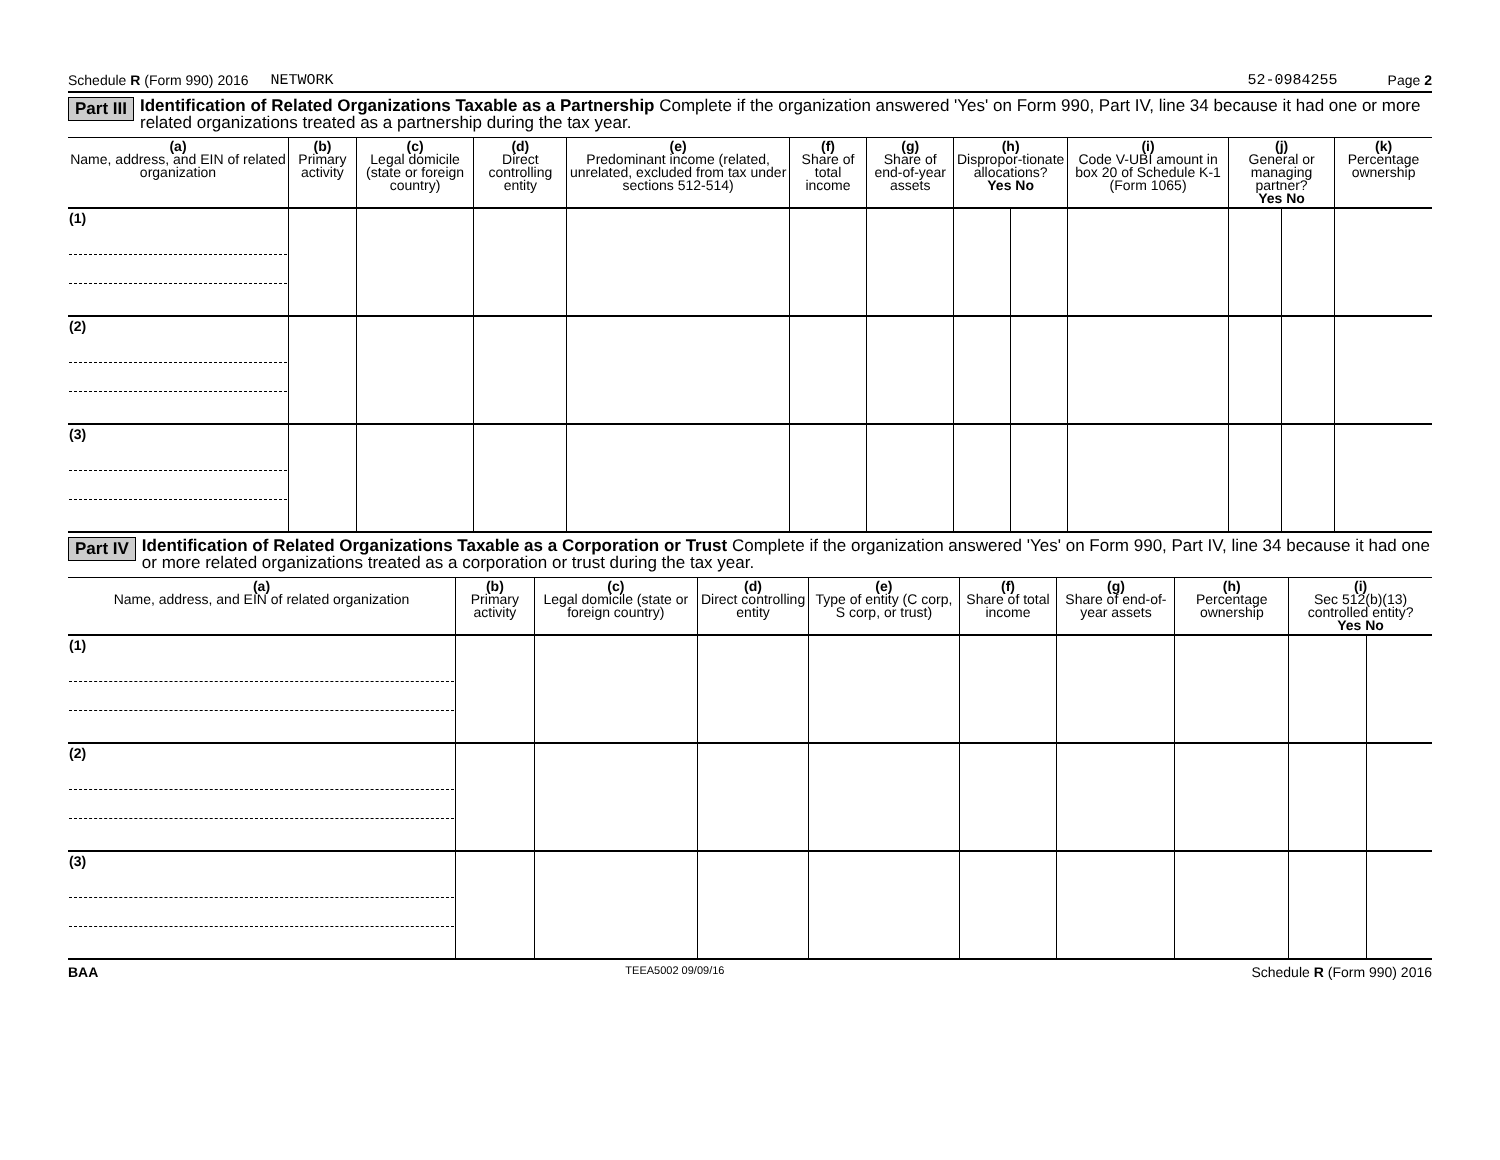Schedule R (Form 990) 2016 NETWORK 52-0984255 Page 2
Part III Identification of Related Organizations Taxable as a Partnership Complete if the organization answered 'Yes' on Form 990, Part IV, line 34 because it had one or more related organizations treated as a partnership during the tax year.
| (a) Name, address, and EIN of related organization | (b) Primary activity | (c) Legal domicile (state or foreign country) | (d) Direct controlling entity | (e) Predominant income (related, unrelated, excluded from tax under sections 512-514) | (f) Share of total income | (g) Share of end-of-year assets | (h) Dispropor-tionate allocations? Yes No | | (i) Code V-UBI amount in box 20 of Schedule K-1 (Form 1065) | (j) General or managing partner? Yes No | | (k) Percentage ownership |
| --- | --- | --- | --- | --- | --- | --- | --- | --- | --- | --- | --- | --- |
| (1) | | | | | | | | | | | | |
| (2) | | | | | | | | | | | | |
| (3) | | | | | | | | | | | | |
Part IV Identification of Related Organizations Taxable as a Corporation or Trust Complete if the organization answered 'Yes' on Form 990, Part IV, line 34 because it had one or more related organizations treated as a corporation or trust during the tax year.
| (a) Name, address, and EIN of related organization | (b) Primary activity | (c) Legal domicile (state or foreign country) | (d) Direct controlling entity | (e) Type of entity (C corp, S corp, or trust) | (f) Share of total income | (g) Share of end-of-year assets | (h) Percentage ownership | (i) Sec 512(b)(13) controlled entity? Yes No | |
| --- | --- | --- | --- | --- | --- | --- | --- | --- | --- |
| (1) | | | | | | | | | |
| (2) | | | | | | | | | |
| (3) | | | | | | | | | |
BAA TEEA5002 09/09/16 Schedule R (Form 990) 2016